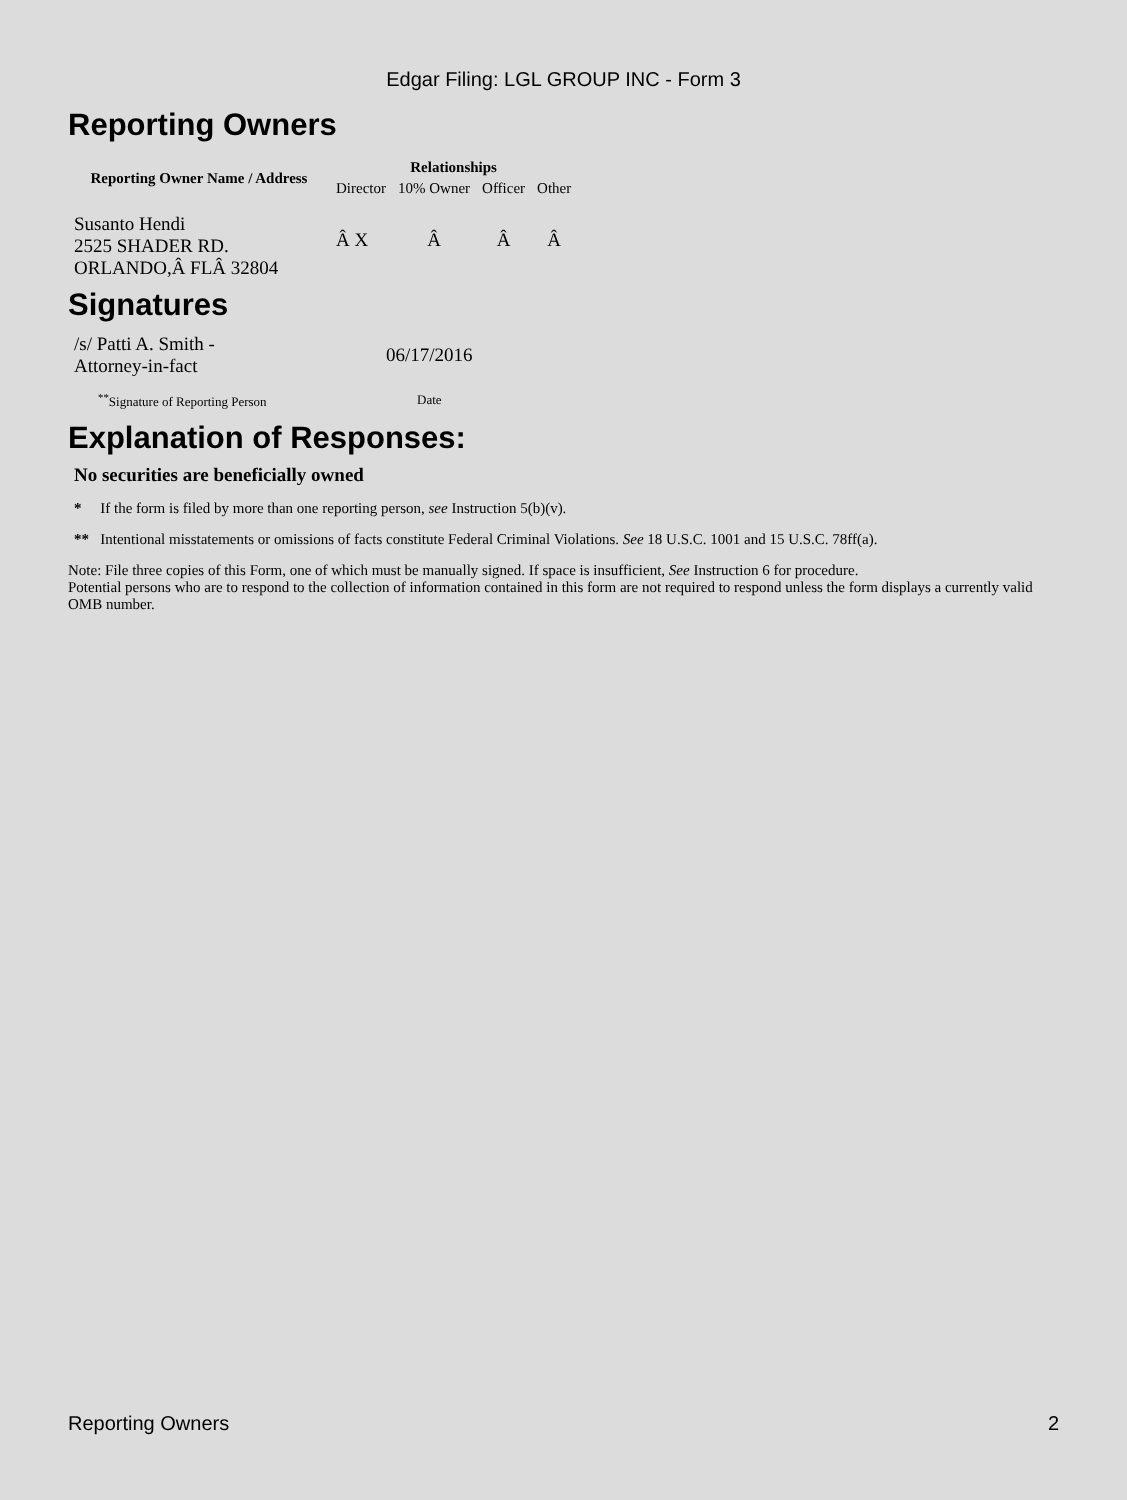Edgar Filing: LGL GROUP INC - Form 3
Reporting Owners
| Reporting Owner Name / Address | Relationships | | | |
| --- | --- | --- | --- | --- |
| | Director | 10% Owner | Officer | Other |
| Susanto Hendi 2525 SHADER RD. ORLANDO,Â FLÂ 32804 | Â X | Â | Â | Â |
Signatures
| /s/ Patti A. Smith - Attorney-in-fact | 06/17/2016 |
| <sup>**</sup> Signature of Reporting Person | Date |
Explanation of Responses:
No securities are beneficially owned
* If the form is filed by more than one reporting person, see Instruction 5(b)(v).
** Intentional misstatements or omissions of facts constitute Federal Criminal Violations. See 18 U.S.C. 1001 and 15 U.S.C. 78ff(a).
Note: File three copies of this Form, one of which must be manually signed. If space is insufficient, See Instruction 6 for procedure.
Potential persons who are to respond to the collection of information contained in this form are not required to respond unless the form displays a currently valid OMB number.
Reporting Owners 2